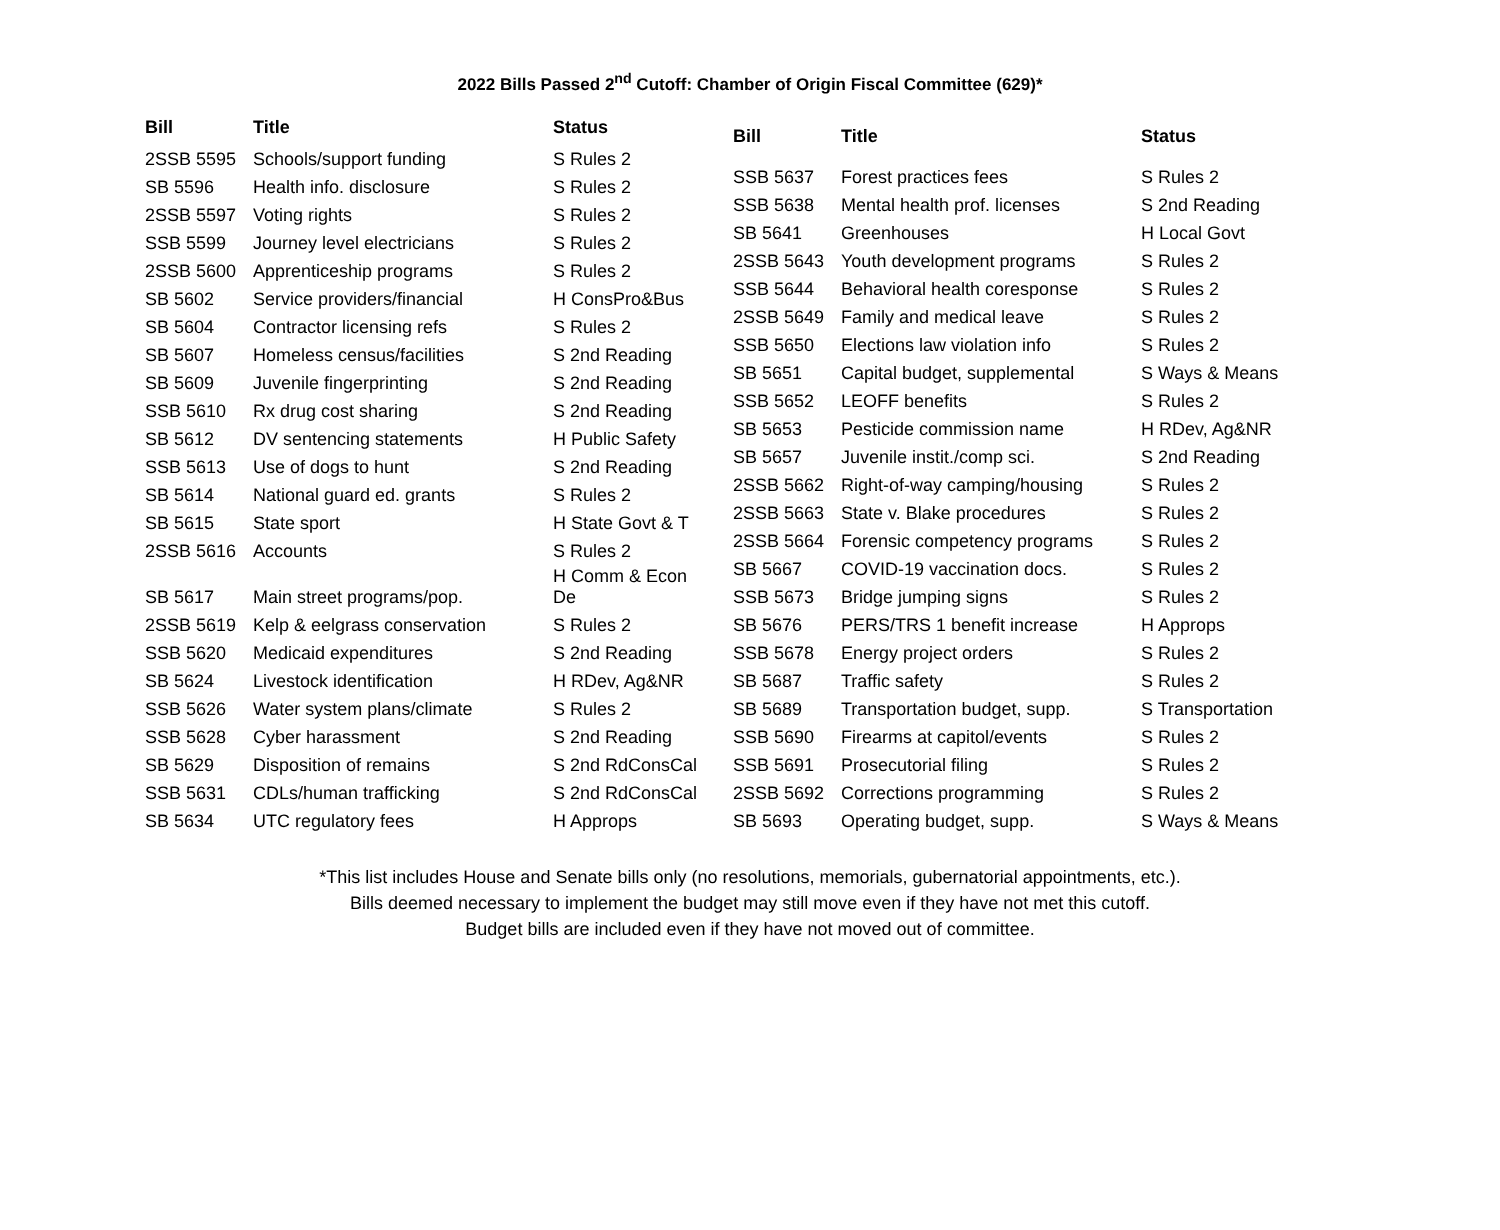2022 Bills Passed 2<sup>nd</sup> Cutoff: Chamber of Origin Fiscal Committee (629)*
| Bill | Title | Status |
| --- | --- | --- |
| 2SSB 5595 | Schools/support funding | S Rules 2 |
| SB 5596 | Health info. disclosure | S Rules 2 |
| 2SSB 5597 | Voting rights | S Rules 2 |
| SSB 5599 | Journey level electricians | S Rules 2 |
| 2SSB 5600 | Apprenticeship programs | S Rules 2 |
| SB 5602 | Service providers/financial | H ConsPro&Bus |
| SB 5604 | Contractor licensing refs | S Rules 2 |
| SB 5607 | Homeless census/facilities | S 2nd Reading |
| SB 5609 | Juvenile fingerprinting | S 2nd Reading |
| SSB 5610 | Rx drug cost sharing | S 2nd Reading |
| SB 5612 | DV sentencing statements | H Public Safety |
| SSB 5613 | Use of dogs to hunt | S 2nd Reading |
| SB 5614 | National guard ed. grants | S Rules 2 |
| SB 5615 | State sport | H State Govt & T |
| 2SSB 5616 | Accounts | S Rules 2 |
| SB 5617 | Main street programs/pop. | H Comm & Econ De |
| 2SSB 5619 | Kelp & eelgrass conservation | S Rules 2 |
| SSB 5620 | Medicaid expenditures | S 2nd Reading |
| SB 5624 | Livestock identification | H RDev, Ag&NR |
| SSB 5626 | Water system plans/climate | S Rules 2 |
| SSB 5628 | Cyber harassment | S 2nd Reading |
| SB 5629 | Disposition of remains | S 2nd RdConsCal |
| SSB 5631 | CDLs/human trafficking | S 2nd RdConsCal |
| SB 5634 | UTC regulatory fees | H Approps |
| Bill | Title | Status |
| --- | --- | --- |
| SSB 5637 | Forest practices fees | S Rules 2 |
| SSB 5638 | Mental health prof. licenses | S 2nd Reading |
| SB 5641 | Greenhouses | H Local Govt |
| 2SSB 5643 | Youth development programs | S Rules 2 |
| SSB 5644 | Behavioral health coresponse | S Rules 2 |
| 2SSB 5649 | Family and medical leave | S Rules 2 |
| SSB 5650 | Elections law violation info | S Rules 2 |
| SB 5651 | Capital budget, supplemental | S Ways & Means |
| SSB 5652 | LEOFF benefits | S Rules 2 |
| SB 5653 | Pesticide commission name | H RDev, Ag&NR |
| SB 5657 | Juvenile instit./comp sci. | S 2nd Reading |
| 2SSB 5662 | Right-of-way camping/housing | S Rules 2 |
| 2SSB 5663 | State v. Blake procedures | S Rules 2 |
| 2SSB 5664 | Forensic competency programs | S Rules 2 |
| SB 5667 | COVID-19 vaccination docs. | S Rules 2 |
| SSB 5673 | Bridge jumping signs | S Rules 2 |
| SB 5676 | PERS/TRS 1 benefit increase | H Approps |
| SSB 5678 | Energy project orders | S Rules 2 |
| SB 5687 | Traffic safety | S Rules 2 |
| SB 5689 | Transportation budget, supp. | S Transportation |
| SSB 5690 | Firearms at capitol/events | S Rules 2 |
| SSB 5691 | Prosecutorial filing | S Rules 2 |
| 2SSB 5692 | Corrections programming | S Rules 2 |
| SB 5693 | Operating budget, supp. | S Ways & Means |
*This list includes House and Senate bills only (no resolutions, memorials, gubernatorial appointments, etc.).
Bills deemed necessary to implement the budget may still move even if they have not met this cutoff.
Budget bills are included even if they have not moved out of committee.